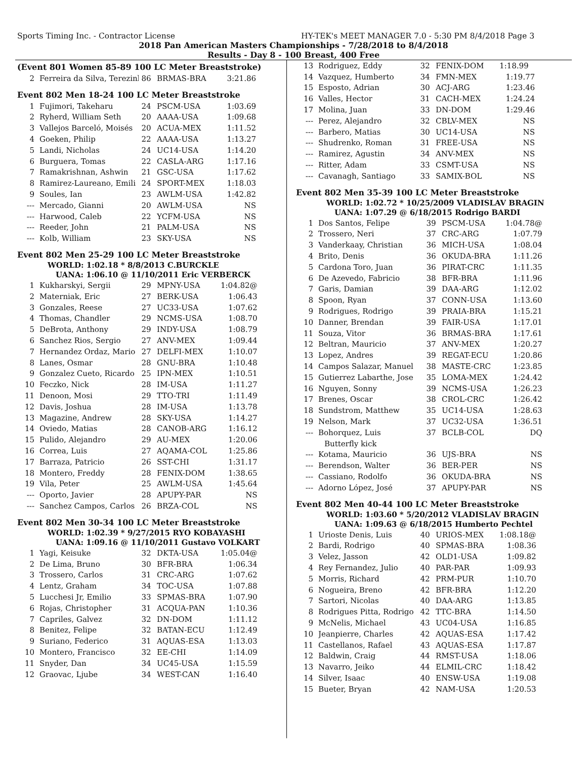Sports Timing Inc. - Contractor License HY-TEK's MEET MANAGER 7.0 - 5:30 PM 8/4/2018 Page 3
2018 Pan American Masters Championships - 7/28/2018 to 8/4/2018
Results - Day 8 - 100 Breast, 400 Free
(Event 801 Women 85-89 100 LC Meter Breaststroke)
| 2 | Ferreira da Silva, Terezinl | 86 | BRMAS-BRA | 3:21.86 |
Event 802 Men 18-24 100 LC Meter Breaststroke
| 1 | Fujimori, Takeharu | 24 | PSCM-USA | 1:03.69 |
| 2 | Ryherd, William Seth | 20 | AAAA-USA | 1:09.68 |
| 3 | Vallejos Barceló, Moisés | 20 | ACUA-MEX | 1:11.52 |
| 4 | Goeken, Philip | 22 | AAAA-USA | 1:13.27 |
| 5 | Landi, Nicholas | 24 | UC14-USA | 1:14.20 |
| 6 | Burguera, Tomas | 22 | CASLA-ARG | 1:17.16 |
| 7 | Ramakrishnan, Ashwin | 21 | GSC-USA | 1:17.62 |
| 8 | Ramirez-Laureano, Emili | 24 | SPORT-MEX | 1:18.03 |
| 9 | Soules, Ian | 23 | AWLM-USA | 1:42.82 |
| --- | Mercado, Gianni | 20 | AWLM-USA | NS |
| --- | Harwood, Caleb | 22 | YCFM-USA | NS |
| --- | Reeder, John | 21 | PALM-USA | NS |
| --- | Kolb, William | 23 | SKY-USA | NS |
Event 802 Men 25-29 100 LC Meter Breaststroke
WORLD: 1:02.18 * 8/8/2013 C.BURCKLE
UANA: 1:06.10 @ 11/10/2011 Eric VERBERCK
| 1 | Kukharskyi, Sergii | 29 | MPNY-USA | 1:04.82@ |
| 2 | Materniak, Eric | 27 | BERK-USA | 1:06.43 |
| 3 | Gonzales, Reese | 27 | UC33-USA | 1:07.62 |
| 4 | Thomas, Chandler | 29 | NCMS-USA | 1:08.70 |
| 5 | DeBrota, Anthony | 29 | INDY-USA | 1:08.79 |
| 6 | Sanchez Rios, Sergio | 27 | ANV-MEX | 1:09.44 |
| 7 | Hernandez Ordaz, Mario | 27 | DELFI-MEX | 1:10.07 |
| 8 | Lanes, Osmar | 28 | GNU-BRA | 1:10.48 |
| 9 | Gonzalez Cueto, Ricardo | 25 | IPN-MEX | 1:10.51 |
| 10 | Feczko, Nick | 28 | IM-USA | 1:11.27 |
| 11 | Denoon, Mosi | 29 | TTO-TRI | 1:11.49 |
| 12 | Davis, Joshua | 28 | IM-USA | 1:13.78 |
| 13 | Magazine, Andrew | 28 | SKY-USA | 1:14.27 |
| 14 | Oviedo, Matias | 28 | CANOB-ARG | 1:16.12 |
| 15 | Pulido, Alejandro | 29 | AU-MEX | 1:20.06 |
| 16 | Correa, Luis | 27 | AQAMA-COL | 1:25.86 |
| 17 | Barraza, Patricio | 26 | SST-CHI | 1:31.17 |
| 18 | Montero, Freddy | 28 | FENIX-DOM | 1:38.65 |
| 19 | Vila, Peter | 25 | AWLM-USA | 1:45.64 |
| --- | Oporto, Javier | 28 | APUPY-PAR | NS |
| --- | Sanchez Campos, Carlos | 26 | BRZA-COL | NS |
Event 802 Men 30-34 100 LC Meter Breaststroke
WORLD: 1:02.39 * 9/27/2015 RYO KOBAYASHI
UANA: 1:09.16 @ 11/10/2011 Gustavo VOLKART
| 1 | Yagi, Keisuke | 32 | DKTA-USA | 1:05.04@ |
| 2 | De Lima, Bruno | 30 | BFR-BRA | 1:06.34 |
| 3 | Trossero, Carlos | 31 | CRC-ARG | 1:07.62 |
| 4 | Lentz, Graham | 34 | TOC-USA | 1:07.88 |
| 5 | Lucchesi Jr, Emilio | 33 | SPMAS-BRA | 1:07.90 |
| 6 | Rojas, Christopher | 31 | ACQUA-PAN | 1:10.36 |
| 7 | Capriles, Galvez | 32 | DN-DOM | 1:11.12 |
| 8 | Benitez, Felipe | 32 | BATAN-ECU | 1:12.49 |
| 9 | Suriano, Federico | 31 | AQUAS-ESA | 1:13.03 |
| 10 | Montero, Francisco | 32 | EE-CHI | 1:14.09 |
| 11 | Snyder, Dan | 34 | UC45-USA | 1:15.59 |
| 12 | Graovac, Ljube | 34 | WEST-CAN | 1:16.40 |
| 13 | Rodriguez, Eddy | 32 | FENIX-DOM | 1:18.99 |
| 14 | Vazquez, Humberto | 34 | FMN-MEX | 1:19.77 |
| 15 | Esposto, Adrian | 30 | ACJ-ARG | 1:23.46 |
| 16 | Valles, Hector | 31 | CACH-MEX | 1:24.24 |
| 17 | Molina, Juan | 33 | DN-DOM | 1:29.46 |
| --- | Perez, Alejandro | 32 | CBLV-MEX | NS |
| --- | Barbero, Matias | 30 | UC14-USA | NS |
| --- | Shudrenko, Roman | 31 | FREE-USA | NS |
| --- | Ramirez, Agustin | 34 | ANV-MEX | NS |
| --- | Ritter, Adam | 33 | CSMT-USA | NS |
| --- | Cavanagh, Santiago | 33 | SAMIX-BOL | NS |
Event 802 Men 35-39 100 LC Meter Breaststroke
WORLD: 1:02.72 * 10/25/2009 VLADISLAV BRAGIN
UANA: 1:07.29 @ 6/18/2015 Rodrigo BARDI
| 1 | Dos Santos, Felipe | 39 | PSCM-USA | 1:04.78@ |
| 2 | Trossero, Neri | 37 | CRC-ARG | 1:07.79 |
| 3 | Vanderkaay, Christian | 36 | MICH-USA | 1:08.04 |
| 4 | Brito, Denis | 36 | OKUDA-BRA | 1:11.26 |
| 5 | Cardona Toro, Juan | 36 | PIRAT-CRC | 1:11.35 |
| 6 | De Azevedo, Fabricio | 38 | BFR-BRA | 1:11.96 |
| 7 | Garis, Damian | 39 | DAA-ARG | 1:12.02 |
| 8 | Spoon, Ryan | 37 | CONN-USA | 1:13.60 |
| 9 | Rodrigues, Rodrigo | 39 | PRAIA-BRA | 1:15.21 |
| 10 | Danner, Brendan | 39 | FAIR-USA | 1:17.01 |
| 11 | Souza, Vitor | 36 | BRMAS-BRA | 1:17.61 |
| 12 | Beltran, Mauricio | 37 | ANV-MEX | 1:20.27 |
| 13 | Lopez, Andres | 39 | REGAT-ECU | 1:20.86 |
| 14 | Campos Salazar, Manuel | 38 | MASTE-CRC | 1:23.85 |
| 15 | Gutierrez Labarthe, Jose | 35 | LOMA-MEX | 1:24.42 |
| 16 | Nguyen, Sonny | 39 | NCMS-USA | 1:26.23 |
| 17 | Brenes, Oscar | 38 | CROL-CRC | 1:26.42 |
| 18 | Sundstrom, Matthew | 35 | UC14-USA | 1:28.63 |
| 19 | Nelson, Mark | 37 | UC32-USA | 1:36.51 |
| --- | Bohorquez, Luis | 37 | BCLB-COL | DQ |
| | Butterfly kick | | | |
| --- | Kotama, Mauricio | 36 | UJS-BRA | NS |
| --- | Berendson, Walter | 36 | BER-PER | NS |
| --- | Cassiano, Rodolfo | 36 | OKUDA-BRA | NS |
| --- | Adorno López, José | 37 | APUPY-PAR | NS |
Event 802 Men 40-44 100 LC Meter Breaststroke
WORLD: 1:03.60 * 5/20/2012 VLADISLAV BRAGIN
UANA: 1:09.63 @ 6/18/2015 Humberto Pechtel
| 1 | Urioste Denis, Luis | 40 | URIOS-MEX | 1:08.18@ |
| 2 | Bardi, Rodrigo | 40 | SPMAS-BRA | 1:08.36 |
| 3 | Velez, Jasson | 42 | OLD1-USA | 1:09.82 |
| 4 | Rey Fernandez, Julio | 40 | PAR-PAR | 1:09.93 |
| 5 | Morris, Richard | 42 | PRM-PUR | 1:10.70 |
| 6 | Nogueira, Breno | 42 | BFR-BRA | 1:12.20 |
| 7 | Sartori, Nicolas | 40 | DAA-ARG | 1:13.85 |
| 8 | Rodrigues Pitta, Rodrigo | 42 | TTC-BRA | 1:14.50 |
| 9 | McNelis, Michael | 43 | UC04-USA | 1:16.85 |
| 10 | Jeanpierre, Charles | 42 | AQUAS-ESA | 1:17.42 |
| 11 | Castellanos, Rafael | 43 | AQUAS-ESA | 1:17.87 |
| 12 | Baldwin, Craig | 44 | RMST-USA | 1:18.06 |
| 13 | Navarro, Jeiko | 44 | ELMIL-CRC | 1:18.42 |
| 14 | Silver, Isaac | 40 | ENSW-USA | 1:19.08 |
| 15 | Bueter, Bryan | 42 | NAM-USA | 1:20.53 |